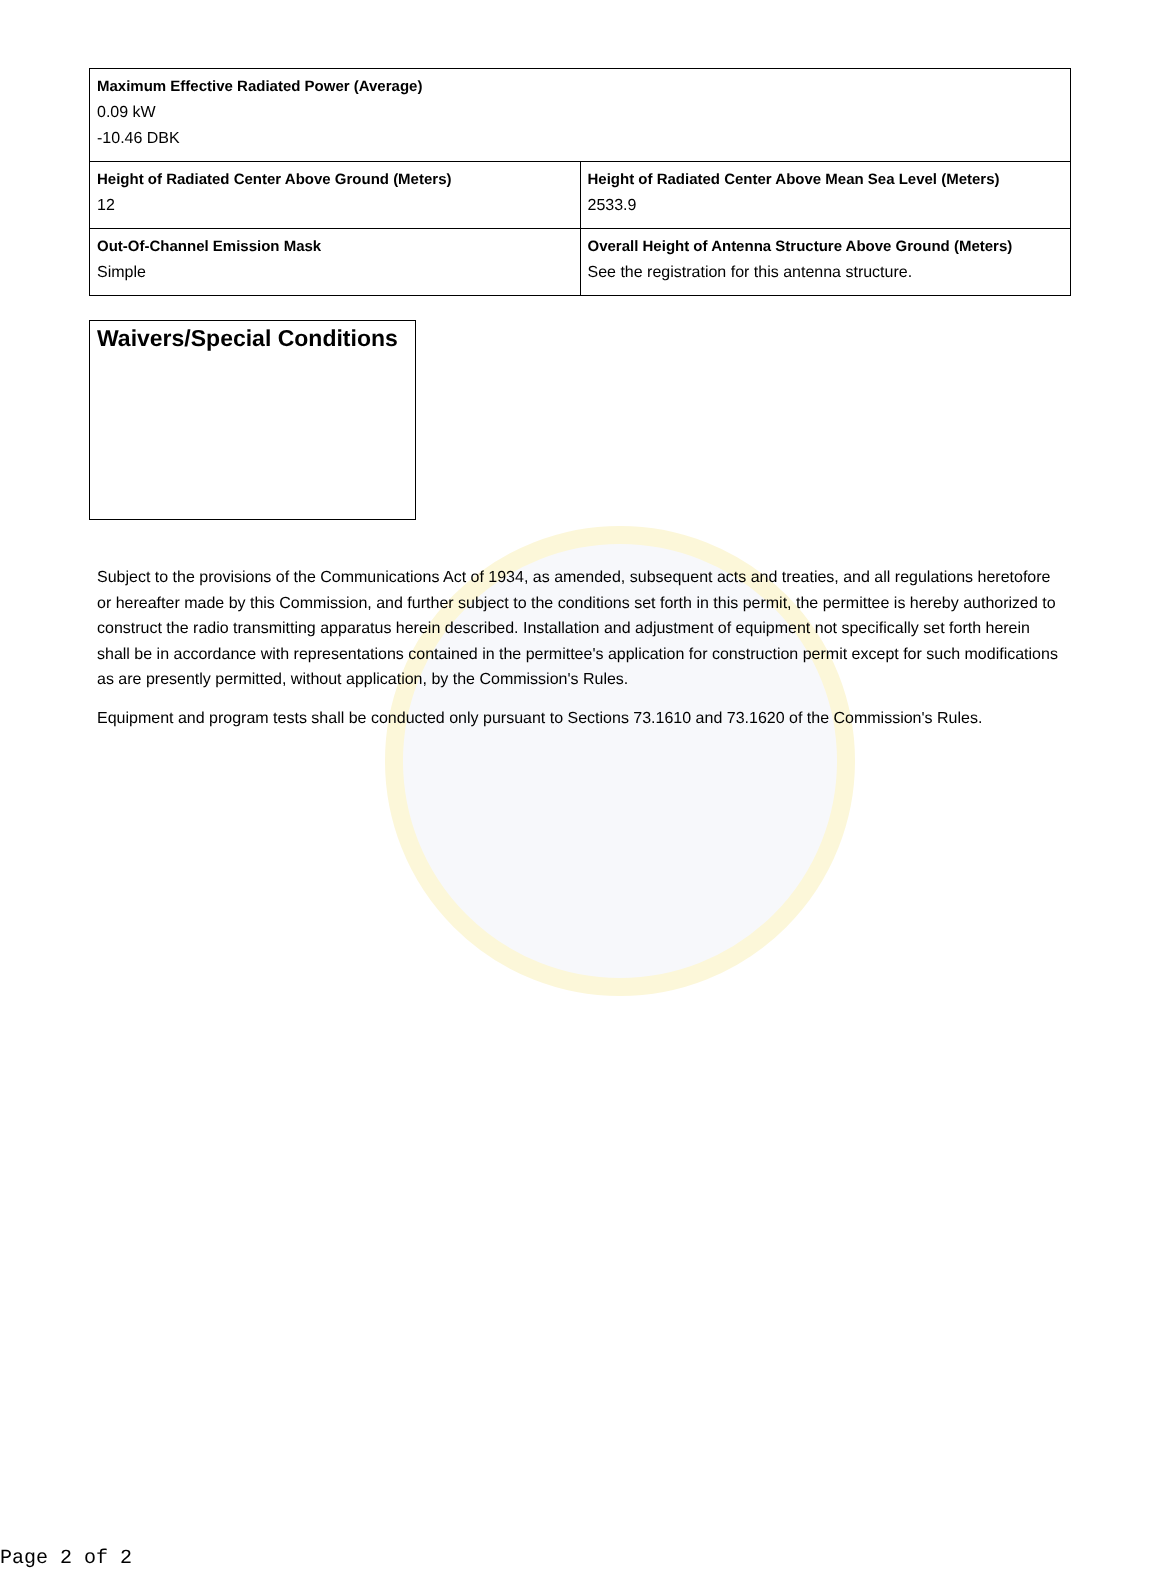| Maximum Effective Radiated Power (Average) 0.09 kW -10.46 DBK | |
| Height of Radiated Center Above Ground (Meters) 12 | Height of Radiated Center Above Mean Sea Level (Meters) 2533.9 |
| Out-Of-Channel Emission Mask Simple | Overall Height of Antenna Structure Above Ground (Meters) See the registration for this antenna structure. |
Waivers/Special Conditions
Subject to the provisions of the Communications Act of 1934, as amended, subsequent acts and treaties, and all regulations heretofore or hereafter made by this Commission, and further subject to the conditions set forth in this permit, the permittee is hereby authorized to construct the radio transmitting apparatus herein described. Installation and adjustment of equipment not specifically set forth herein shall be in accordance with representations contained in the permittee's application for construction permit except for such modifications as are presently permitted, without application, by the Commission's Rules.
Equipment and program tests shall be conducted only pursuant to Sections 73.1610 and 73.1620 of the Commission's Rules.
Page 2 of 2